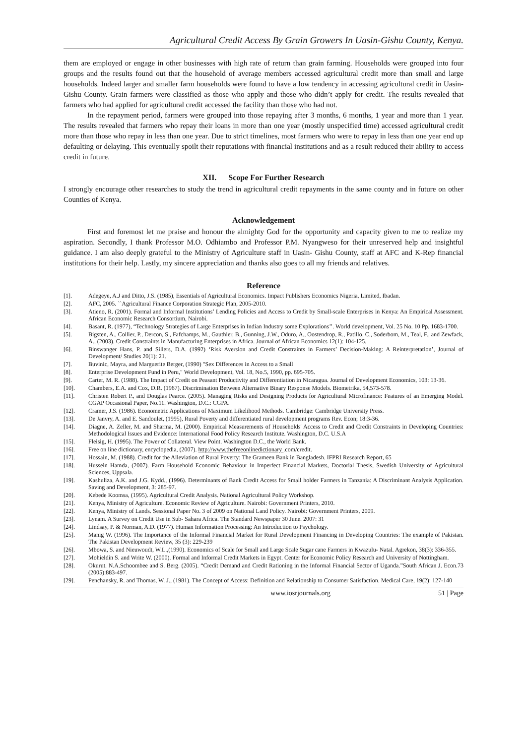Agricultural Credit Access By Grain Growers In Uasin-Gishu County, Kenya.
them are employed or engage in other businesses with high rate of return than grain farming. Households were grouped into four groups and the results found out that the household of average members accessed agricultural credit more than small and large households. Indeed larger and smaller farm households were found to have a low tendency in accessing agricultural credit in Uasin-Gishu County. Grain farmers were classified as those who apply and those who didn’t apply for credit. The results revealed that farmers who had applied for agricultural credit accessed the facility than those who had not.
In the repayment period, farmers were grouped into those repaying after 3 months, 6 months, 1 year and more than 1 year. The results revealed that farmers who repay their loans in more than one year (mostly unspecified time) accessed agricultural credit more than those who repay in less than one year. Due to strict timelines, most farmers who were to repay in less than one year end up defaulting or delaying. This eventually spoilt their reputations with financial institutions and as a result reduced their ability to access credit in future.
XII. Scope For Further Research
I strongly encourage other researches to study the trend in agricultural credit repayments in the same county and in future on other Counties of Kenya.
Acknowledgement
First and foremost let me praise and honour the almighty God for the opportunity and capacity given to me to realize my aspiration. Secondly, I thank Professor M.O. Odhiambo and Professor P.M. Nyangweso for their unreserved help and insightful guidance. I am also deeply grateful to the Ministry of Agriculture staff in Uasin- Gishu County, staff at AFC and K-Rep financial institutions for their help. Lastly, my sincere appreciation and thanks also goes to all my friends and relatives.
Reference
[1]. Adegeye, A.J and Ditto, J.S. (1985), Essentials of Agricultural Economics. Impact Publishers Economics Nigeria, Limited, Ibadan.
[2]. AFC, 2005. ``Agricultural Finance Corporation Strategic Plan, 2005-2010.
[3]. Atieno, R. (2001). Formal and Informal Institutions’ Lending Policies and Access to Credit by Small-scale Enterprises in Kenya: An Empirical Assessment. African Economic Research Consortium, Nairobi.
[4]. Basant, R. (1977), “Technology Strategies of Large Enterprises in Indian Industry some Explorations’’. World development, Vol. 25 No. 10 Pp. 1683-1700.
[5]. Bigsten, A., Collier, P., Dercon, S., Fafchamps, M., Gauthier, B., Gunning, J.W., Oduro, A., Oostendrop, R., Patillo, C., Soderbom, M., Teal, F., and Zewfack, A., (2003). Credit Constraints in Manufacturing Enterprises in Africa. Journal of African Economics 12(1): 104-125.
[6]. Binswanger Hans, P. and Sillers, D.A. (1992) ‘Risk Aversion and Credit Constraints in Farmers’ Decision-Making: A Reinterpretation’, Journal of Development/ Studies 20(1): 21.
[7]. Buvinic, Mayra, and Marguerite Berger, (1990) "Sex Differences in Access to a Small
[8]. Enterprise Development Fund in Peru," World Development, Vol. 18, No.5, 1990, pp. 695-705.
[9]. Carter, M. R. (1988). The Impact of Credit on Peasant Productivity and Differentiation in Nicaragua. Journal of Development Economics, 103: 13-36.
[10]. Chambers, E.A. and Cox, D.R. (1967). Discrimination Between Alternative Binary Response Models. Biometrika, 54,573-578.
[11]. Christen Robert P., and Douglas Pearce. (2005). Managing Risks and Designing Products for Agricultural Microfinance: Features of an Emerging Model. CGAP Occasional Paper, No.11. Washington, D.C.: CGPA.
[12]. Cramer, J.S. (1986). Econometric Applications of Maximum Likelihood Methods. Cambridge: Cambridge University Press.
[13]. De Janvry, A. and E. Sandoulet, (1995), Rural Poverty and differentiated rural development programs Rev. Econ; 18:3-36.
[14]. Diagne, A. Zeller, M. and Sharma, M. (2000). Empirical Measurements of Households' Access to Credit and Credit Constraints in Developing Countries: Methodological Issues and Evidence: International Food Policy Research Institute. Washington, D.C. U.S.A
[15]. Fleisig, H. (1995). The Power of Collateral. View Point. Washington D.C., the World Bank.
[16]. Free on line dictionary, encyclopedia, (2007). http://www.thefreeonlinedictionary .com/credit.
[17]. Hossain, M. (1988). Credit for the Alleviation of Rural Poverty: The Grameen Bank in Bangladesh. IFPRI Research Report, 65
[18]. Hussein Hamda, (2007). Farm Household Economic Behaviour in Imperfect Financial Markets, Doctorial Thesis, Swedish University of Agricultural Sciences, Uppsala.
[19]. Kashuliza, A.K. and J.G. Kydd., (1996). Determinants of Bank Credit Access for Small holder Farmers in Tanzania: A Discriminant Analysis Application. Saving and Development, 3: 285-97.
[20]. Kebede Koomsa, (1995). Agricultural Credit Analysis. National Agricultural Policy Workshop.
[21]. Kenya, Ministry of Agriculture. Economic Review of Agriculture. Nairobi: Government Printers, 2010.
[22]. Kenya, Ministry of Lands. Sessional Paper No. 3 of 2009 on National Land Policy. Nairobi: Government Printers, 2009.
[23]. Lynam. A Survey on Credit Use in Sub- Sahara Africa. The Standard Newspaper 30 June. 2007: 31
[24]. Lindsay, P. & Norman, A.D. (1977). Human Information Processing: An Introduction to Psychology.
[25]. Manig W. (1996). The Importance of the Informal Financial Market for Rural Development Financing in Developing Countries: The example of Pakistan. The Pakistan Development Review, 35 (3): 229-239
[26]. Mbowa, S. and Nieuwoudt, W.L.,(1990). Economics of Scale for Small and Large Scale Sugar cane Farmers in Kwazulu- Natal. Agrekon, 38(3): 336-355.
[27]. Mohieldin S. and Write W. (2000). Formal and Informal Credit Markets in Egypt. Center for Economic Policy Research and University of Nottingham.
[28]. Okurut. N.A.Schoombee and S. Berg. (2005). “Credit Demand and Credit Rationing in the Informal Financial Sector of Uganda.”South African J. Econ.73 (2005):883-497.
[29]. Penchansky, R. and Thomas, W. J., (1981). The Concept of Access: Definition and Relationship to Consumer Satisfaction. Medical Care, 19(2): 127-140
www.iosrjournals.org 51 | Page